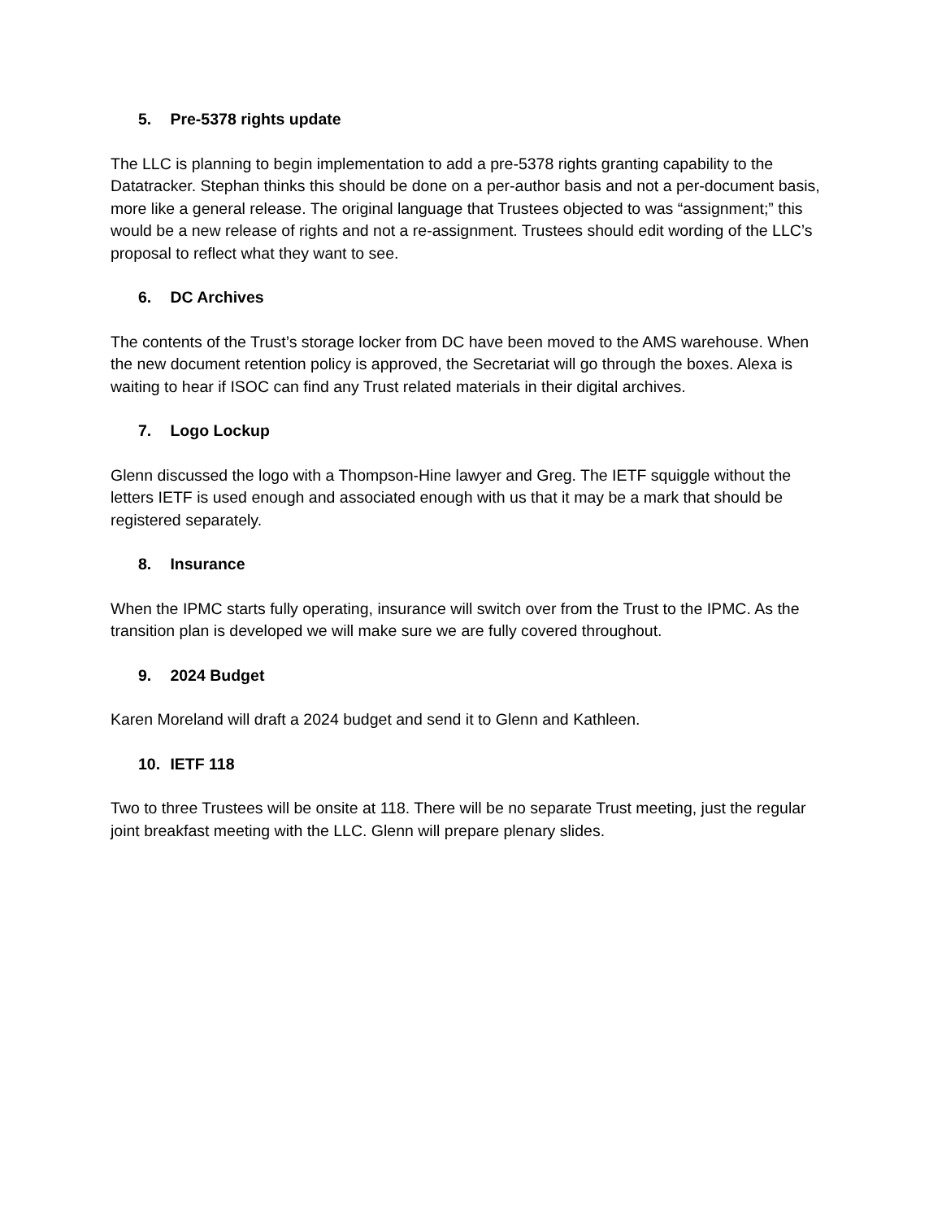5. Pre-5378 rights update
The LLC is planning to begin implementation to add a pre-5378 rights granting capability to the Datatracker. Stephan thinks this should be done on a per-author basis and not a per-document basis, more like a general release. The original language that Trustees objected to was “assignment;” this would be a new release of rights and not a re-assignment. Trustees should edit wording of the LLC’s proposal to reflect what they want to see.
6. DC Archives
The contents of the Trust’s storage locker from DC have been moved to the AMS warehouse. When the new document retention policy is approved, the Secretariat will go through the boxes. Alexa is waiting to hear if ISOC can find any Trust related materials in their digital archives.
7. Logo Lockup
Glenn discussed the logo with a Thompson-Hine lawyer and Greg. The IETF squiggle without the letters IETF is used enough and associated enough with us that it may be a mark that should be registered separately.
8. Insurance
When the IPMC starts fully operating, insurance will switch over from the Trust to the IPMC. As the transition plan is developed we will make sure we are fully covered throughout.
9. 2024 Budget
Karen Moreland will draft a 2024 budget and send it to Glenn and Kathleen.
10. IETF 118
Two to three Trustees will be onsite at 118. There will be no separate Trust meeting, just the regular joint breakfast meeting with the LLC. Glenn will prepare plenary slides.